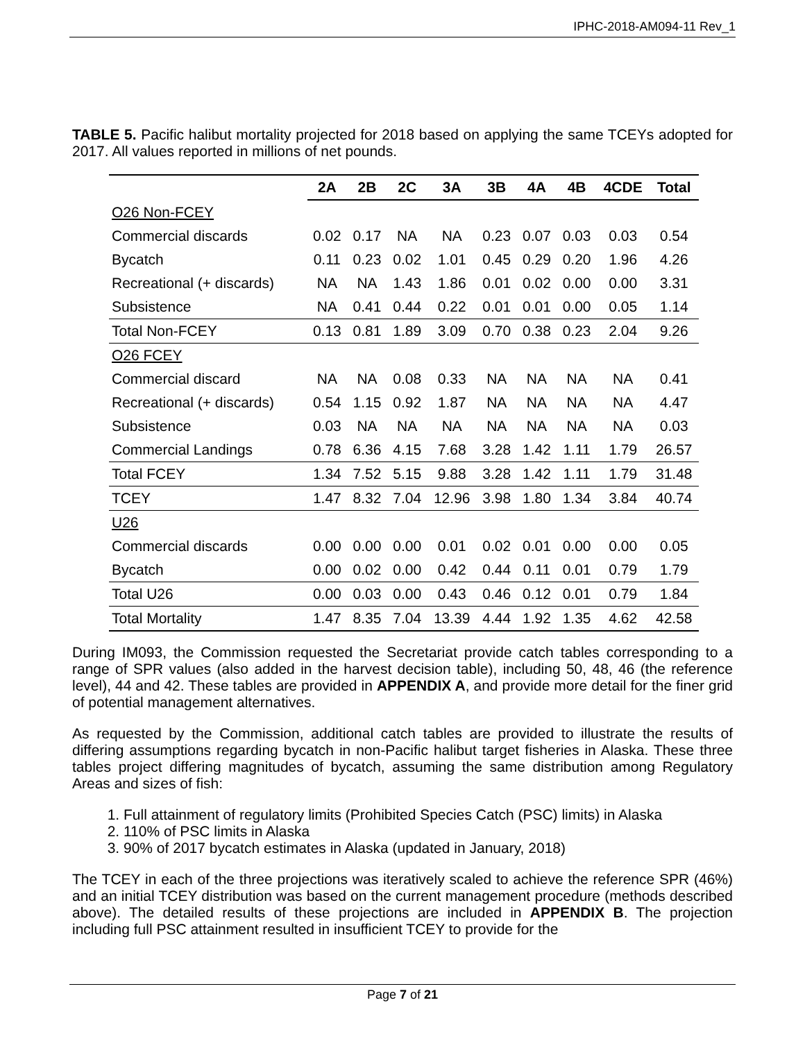IPHC-2018-AM094-11 Rev_1
TABLE 5. Pacific halibut mortality projected for 2018 based on applying the same TCEYs adopted for 2017. All values reported in millions of net pounds.
| | 2A | 2B | 2C | 3A | 3B | 4A | 4B | 4CDE | Total |
| --- | --- | --- | --- | --- | --- | --- | --- | --- | --- |
| O26 Non-FCEY | | | | | | | | | |
| Commercial discards | 0.02 | 0.17 | NA | NA | 0.23 | 0.07 | 0.03 | 0.03 | 0.54 |
| Bycatch | 0.11 | 0.23 | 0.02 | 1.01 | 0.45 | 0.29 | 0.20 | 1.96 | 4.26 |
| Recreational (+ discards) | NA | NA | 1.43 | 1.86 | 0.01 | 0.02 | 0.00 | 0.00 | 3.31 |
| Subsistence | NA | 0.41 | 0.44 | 0.22 | 0.01 | 0.01 | 0.00 | 0.05 | 1.14 |
| Total Non-FCEY | 0.13 | 0.81 | 1.89 | 3.09 | 0.70 | 0.38 | 0.23 | 2.04 | 9.26 |
| O26 FCEY | | | | | | | | | |
| Commercial discard | NA | NA | 0.08 | 0.33 | NA | NA | NA | NA | 0.41 |
| Recreational (+ discards) | 0.54 | 1.15 | 0.92 | 1.87 | NA | NA | NA | NA | 4.47 |
| Subsistence | 0.03 | NA | NA | NA | NA | NA | NA | NA | 0.03 |
| Commercial Landings | 0.78 | 6.36 | 4.15 | 7.68 | 3.28 | 1.42 | 1.11 | 1.79 | 26.57 |
| Total FCEY | 1.34 | 7.52 | 5.15 | 9.88 | 3.28 | 1.42 | 1.11 | 1.79 | 31.48 |
| TCEY | 1.47 | 8.32 | 7.04 | 12.96 | 3.98 | 1.80 | 1.34 | 3.84 | 40.74 |
| U26 | | | | | | | | | |
| Commercial discards | 0.00 | 0.00 | 0.00 | 0.01 | 0.02 | 0.01 | 0.00 | 0.00 | 0.05 |
| Bycatch | 0.00 | 0.02 | 0.00 | 0.42 | 0.44 | 0.11 | 0.01 | 0.79 | 1.79 |
| Total U26 | 0.00 | 0.03 | 0.00 | 0.43 | 0.46 | 0.12 | 0.01 | 0.79 | 1.84 |
| Total Mortality | 1.47 | 8.35 | 7.04 | 13.39 | 4.44 | 1.92 | 1.35 | 4.62 | 42.58 |
During IM093, the Commission requested the Secretariat provide catch tables corresponding to a range of SPR values (also added in the harvest decision table), including 50, 48, 46 (the reference level), 44 and 42. These tables are provided in APPENDIX A, and provide more detail for the finer grid of potential management alternatives.
As requested by the Commission, additional catch tables are provided to illustrate the results of differing assumptions regarding bycatch in non-Pacific halibut target fisheries in Alaska. These three tables project differing magnitudes of bycatch, assuming the same distribution among Regulatory Areas and sizes of fish:
1. Full attainment of regulatory limits (Prohibited Species Catch (PSC) limits) in Alaska
2. 110% of PSC limits in Alaska
3. 90% of 2017 bycatch estimates in Alaska (updated in January, 2018)
The TCEY in each of the three projections was iteratively scaled to achieve the reference SPR (46%) and an initial TCEY distribution was based on the current management procedure (methods described above). The detailed results of these projections are included in APPENDIX B. The projection including full PSC attainment resulted in insufficient TCEY to provide for the
Page 7 of 21